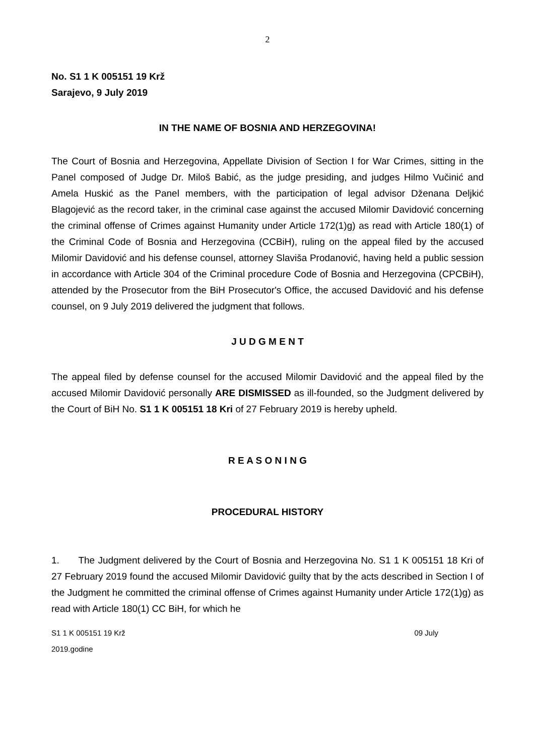2
No. S1 1 K 005151 19 Krž
Sarajevo, 9 July 2019
IN THE NAME OF BOSNIA AND HERZEGOVINA!
The Court of Bosnia and Herzegovina, Appellate Division of Section I for War Crimes, sitting in the Panel composed of Judge Dr. Miloš Babić, as the judge presiding, and judges Hilmo Vučinić and Amela Huskić as the Panel members, with the participation of legal advisor Dženana Deljkić Blagojević as the record taker, in the criminal case against the accused Milomir Davidović concerning the criminal offense of Crimes against Humanity under Article 172(1)g) as read with Article 180(1) of the Criminal Code of Bosnia and Herzegovina (CCBiH), ruling on the appeal filed by the accused Milomir Davidović and his defense counsel, attorney Slaviša Prodanović, having held a public session in accordance with Article 304 of the Criminal procedure Code of Bosnia and Herzegovina (CPCBiH), attended by the Prosecutor from the BiH Prosecutor's Office, the accused Davidović and his defense counsel, on 9 July 2019 delivered the judgment that follows.
J U D G M E N T
The appeal filed by defense counsel for the accused Milomir Davidović and the appeal filed by the accused Milomir Davidović personally ARE DISMISSED as ill-founded, so the Judgment delivered by the Court of BiH No. S1 1 K 005151 18 Kri of 27 February 2019 is hereby upheld.
R E A S O N I N G
PROCEDURAL HISTORY
1. The Judgment delivered by the Court of Bosnia and Herzegovina No. S1 1 K 005151 18 Kri of 27 February 2019 found the accused Milomir Davidović guilty that by the acts described in Section I of the Judgment he committed the criminal offense of Crimes against Humanity under Article 172(1)g) as read with Article 180(1) CC BiH, for which he
S1 1 K 005151 19 Krž
2019.godine 09 July